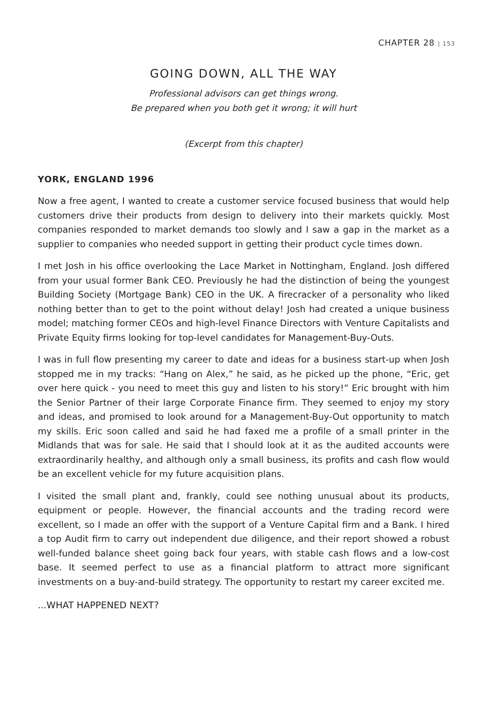CHAPTER 28 | 153
GOING DOWN, ALL THE WAY
Professional advisors can get things wrong.
Be prepared when you both get it wrong; it will hurt
(Excerpt from this chapter)
YORK, ENGLAND 1996
Now a free agent, I wanted to create a customer service focused business that would help customers drive their products from design to delivery into their markets quickly. Most companies responded to market demands too slowly and I saw a gap in the market as a supplier to companies who needed support in getting their product cycle times down.
I met Josh in his office overlooking the Lace Market in Nottingham, England. Josh differed from your usual former Bank CEO. Previously he had the distinction of being the youngest Building Society (Mortgage Bank) CEO in the UK. A firecracker of a personality who liked nothing better than to get to the point without delay! Josh had created a unique business model; matching former CEOs and high-level Finance Directors with Venture Capitalists and Private Equity firms looking for top-level candidates for Management-Buy-Outs.
I was in full flow presenting my career to date and ideas for a business start-up when Josh stopped me in my tracks: “Hang on Alex,” he said, as he picked up the phone, “Eric, get over here quick - you need to meet this guy and listen to his story!” Eric brought with him the Senior Partner of their large Corporate Finance firm. They seemed to enjoy my story and ideas, and promised to look around for a Management-Buy-Out opportunity to match my skills. Eric soon called and said he had faxed me a profile of a small printer in the Midlands that was for sale. He said that I should look at it as the audited accounts were extraordinarily healthy, and although only a small business, its profits and cash flow would be an excellent vehicle for my future acquisition plans.
I visited the small plant and, frankly, could see nothing unusual about its products, equipment or people. However, the financial accounts and the trading record were excellent, so I made an offer with the support of a Venture Capital firm and a Bank. I hired a top Audit firm to carry out independent due diligence, and their report showed a robust well-funded balance sheet going back four years, with stable cash flows and a low-cost base. It seemed perfect to use as a financial platform to attract more significant investments on a buy-and-build strategy. The opportunity to restart my career excited me.
...WHAT HAPPENED NEXT?